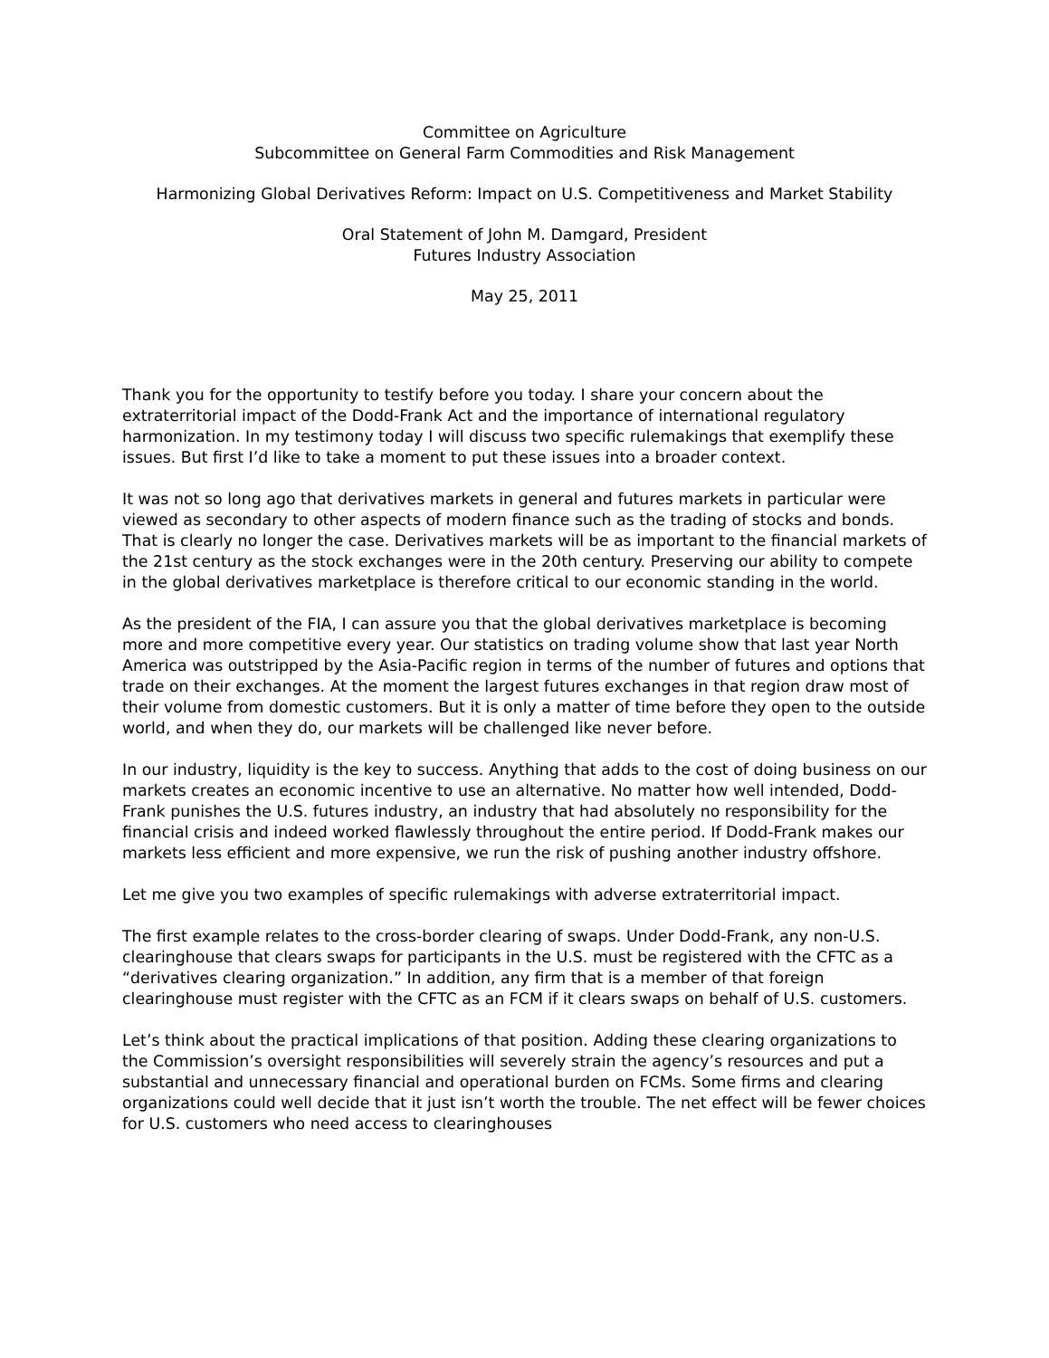Committee on Agriculture
Subcommittee on General Farm Commodities and Risk Management
Harmonizing Global Derivatives Reform: Impact on U.S. Competitiveness and Market Stability
Oral Statement of John M. Damgard, President
Futures Industry Association
May 25, 2011
Thank you for the opportunity to testify before you today. I share your concern about the extraterritorial impact of the Dodd-Frank Act and the importance of international regulatory harmonization. In my testimony today I will discuss two specific rulemakings that exemplify these issues. But first I’d like to take a moment to put these issues into a broader context.
It was not so long ago that derivatives markets in general and futures markets in particular were viewed as secondary to other aspects of modern finance such as the trading of stocks and bonds. That is clearly no longer the case. Derivatives markets will be as important to the financial markets of the 21st century as the stock exchanges were in the 20th century. Preserving our ability to compete in the global derivatives marketplace is therefore critical to our economic standing in the world.
As the president of the FIA, I can assure you that the global derivatives marketplace is becoming more and more competitive every year. Our statistics on trading volume show that last year North America was outstripped by the Asia-Pacific region in terms of the number of futures and options that trade on their exchanges. At the moment the largest futures exchanges in that region draw most of their volume from domestic customers. But it is only a matter of time before they open to the outside world, and when they do, our markets will be challenged like never before.
In our industry, liquidity is the key to success. Anything that adds to the cost of doing business on our markets creates an economic incentive to use an alternative. No matter how well intended, Dodd-Frank punishes the U.S. futures industry, an industry that had absolutely no responsibility for the financial crisis and indeed worked flawlessly throughout the entire period. If Dodd-Frank makes our markets less efficient and more expensive, we run the risk of pushing another industry offshore.
Let me give you two examples of specific rulemakings with adverse extraterritorial impact.
The first example relates to the cross-border clearing of swaps. Under Dodd-Frank, any non-U.S. clearinghouse that clears swaps for participants in the U.S. must be registered with the CFTC as a “derivatives clearing organization.” In addition, any firm that is a member of that foreign clearinghouse must register with the CFTC as an FCM if it clears swaps on behalf of U.S. customers.
Let’s think about the practical implications of that position. Adding these clearing organizations to the Commission’s oversight responsibilities will severely strain the agency’s resources and put a substantial and unnecessary financial and operational burden on FCMs. Some firms and clearing organizations could well decide that it just isn’t worth the trouble. The net effect will be fewer choices for U.S. customers who need access to clearinghouses